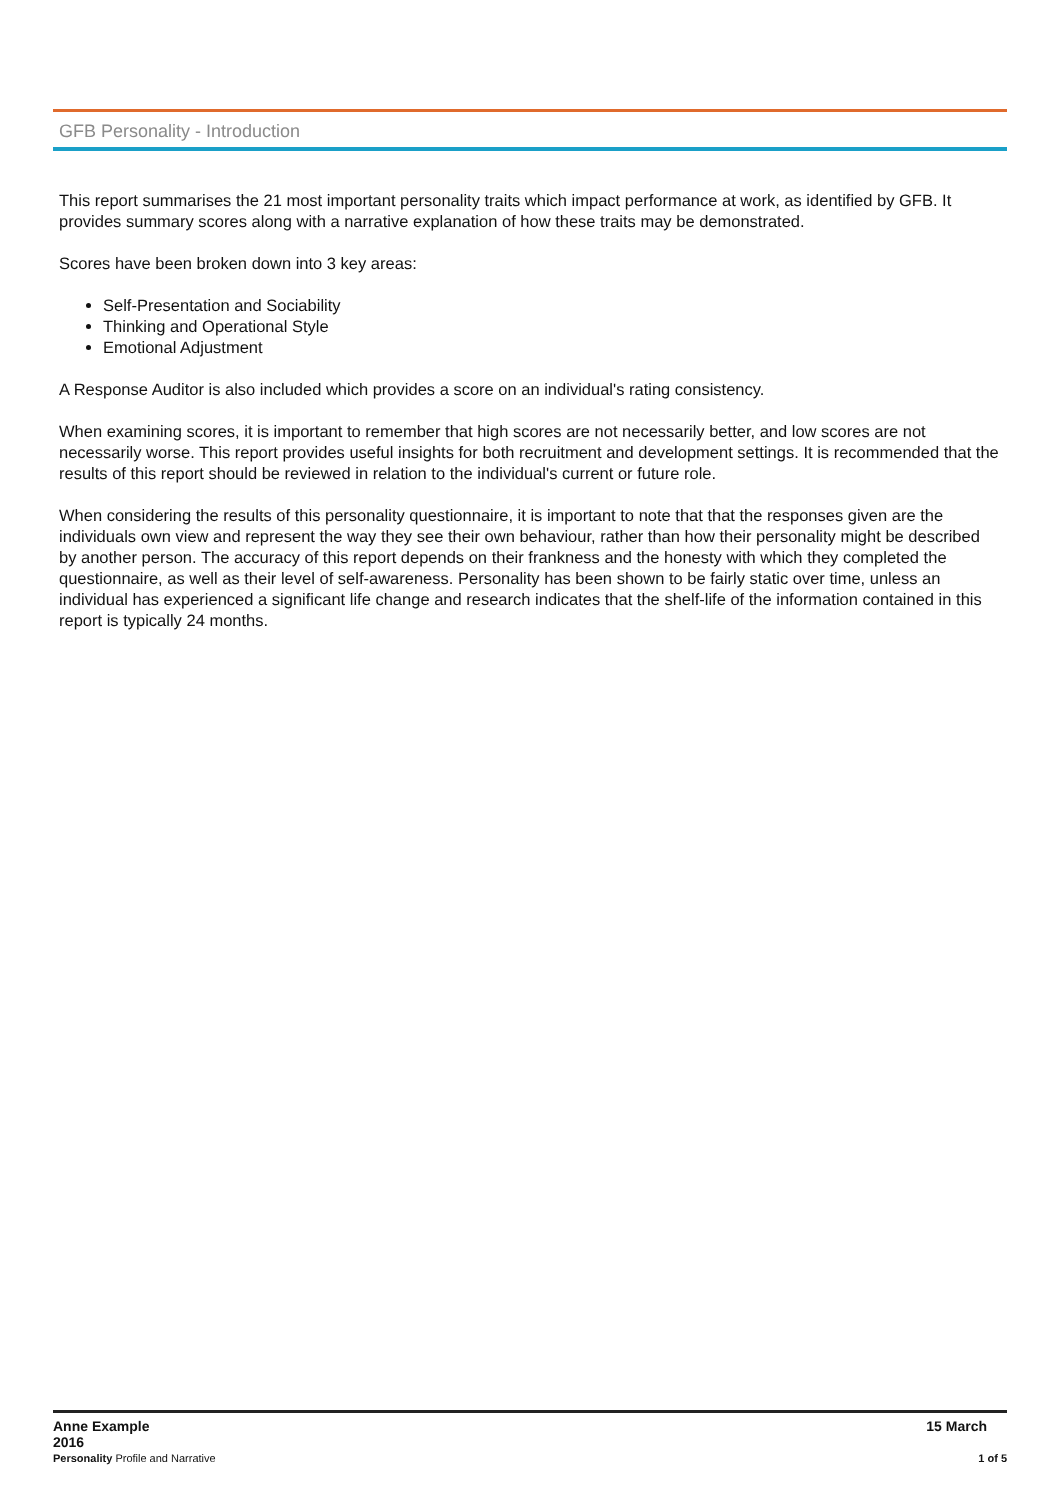GFB Personality - Introduction
This report summarises the 21 most important personality traits which impact performance at work, as identified by GFB. It provides summary scores along with a narrative explanation of how these traits may be demonstrated.
Scores have been broken down into 3 key areas:
Self-Presentation and Sociability
Thinking and Operational Style
Emotional Adjustment
A Response Auditor is also included which provides a score on an individual's rating consistency.
When examining scores, it is important to remember that high scores are not necessarily better, and low scores are not necessarily worse. This report provides useful insights for both recruitment and development settings. It is recommended that the results of this report should be reviewed in relation to the individual's current or future role.
When considering the results of this personality questionnaire, it is important to note that that the responses given are the individuals own view and represent the way they see their own behaviour, rather than how their personality might be described by another person. The accuracy of this report depends on their frankness and the honesty with which they completed the questionnaire, as well as their level of self-awareness. Personality has been shown to be fairly static over time, unless an individual has experienced a significant life change and research indicates that the shelf-life of the information contained in this report is typically 24 months.
Anne Example
2016 15 March
Personality Profile and Narrative 1 of 5